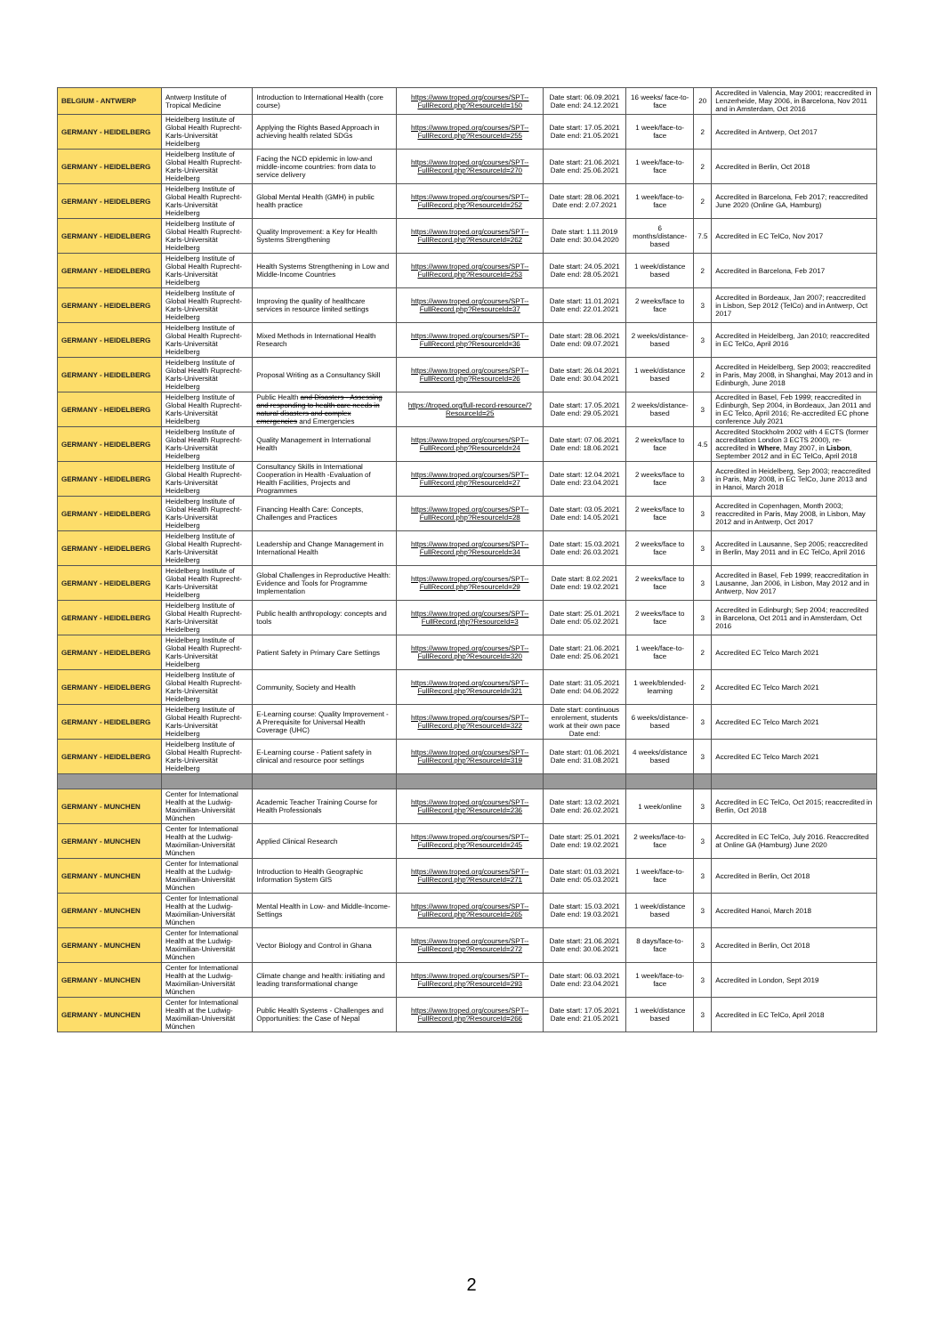| BELGIUM - ANTWERP | Antwerp Institute of Tropical Medicine | Introduction to International Health (core course) | https://www.troped.org/courses/SPT--FullRecord.php?ResourceId=150 | Date start: 06.09.2021 Date end: 24.12.2021 | 16 weeks/ face-to-face | 20 | Accredited in Valencia, May 2001; reaccredited in Lenzerheide, May 2006, in Barcelona, Nov 2011 and in Amsterdam, Oct 2016 |
| GERMANY - HEIDELBERG | Heidelberg Institute of Global Health Ruprecht-Karls-Universität Heidelberg | Applying the Rights Based Approach in achieving health related SDGs | https://www.troped.org/courses/SPT--FullRecord.php?ResourceId=255 | Date start: 17.05.2021 Date end: 21.05.2021 | 1 week/face-to-face | 2 | Accredited in Antwerp, Oct 2017 |
| GERMANY - HEIDELBERG | Heidelberg Institute of Global Health Ruprecht-Karls-Universität Heidelberg | Facing the NCD epidemic in low-and middle-income countries: from data to service delivery | https://www.troped.org/courses/SPT--FullRecord.php?ResourceId=270 | Date start: 21.06.2021 Date end: 25.06.2021 | 1 week/face-to-face | 2 | Accredited in Berlin, Oct 2018 |
| GERMANY - HEIDELBERG | Heidelberg Institute of Global Health Ruprecht-Karls-Universität Heidelberg | Global Mental Health (GMH) in public health practice | https://www.troped.org/courses/SPT--FullRecord.php?ResourceId=252 | Date start: 28.06.2021 Date end: 2.07.2021 | 1 week/face-to-face | 2 | Accredited in Barcelona, Feb 2017; reaccredited June 2020 (Online GA, Hamburg) |
| GERMANY - HEIDELBERG | Heidelberg Institute of Global Health Ruprecht-Karls-Universität Heidelberg | Quality Improvement: a Key for Health Systems Strengthening | https://www.troped.org/courses/SPT--FullRecord.php?ResourceId=262 | Date start: 1.11.2019 Date end: 30.04.2020 | 6 months/distance-based | 7.5 | Accredited in EC TelCo, Nov 2017 |
| GERMANY - HEIDELBERG | Heidelberg Institute of Global Health Ruprecht-Karls-Universität Heidelberg | Health Systems Strengthening in Low and Middle-Income Countries | https://www.troped.org/courses/SPT--FullRecord.php?ResourceId=253 | Date start: 24.05.2021 Date end: 28.05.2021 | 1 week/distance based | 2 | Accredited in Barcelona, Feb 2017 |
| GERMANY - HEIDELBERG | Heidelberg Institute of Global Health Ruprecht-Karls-Universität Heidelberg | Improving the quality of healthcare services in resource limited settings | https://www.troped.org/courses/SPT--FullRecord.php?ResourceId=37 | Date start: 11.01.2021 Date end: 22.01.2021 | 2 weeks/face to face | 3 | Accredited in Bordeaux, Jan 2007; reaccredited in Lisbon, Sep 2012 (TelCo) and in Antwerp, Oct 2017 |
| GERMANY - HEIDELBERG | Heidelberg Institute of Global Health Ruprecht-Karls-Universität Heidelberg | Mixed Methods in International Health Research | https://www.troped.org/courses/SPT--FullRecord.php?ResourceId=36 | Date start: 28.06.2021 Date end: 09.07.2021 | 2 weeks/distance-based | 3 | Accredited in Heidelberg, Jan 2010; reaccredited in EC TelCo, April 2016 |
| GERMANY - HEIDELBERG | Heidelberg Institute of Global Health Ruprecht-Karls-Universität Heidelberg | Proposal Writing as a Consultancy Skill | https://www.troped.org/courses/SPT--FullRecord.php?ResourceId=26 | Date start: 26.04.2021 Date end: 30.04.2021 | 1 week/distance based | 2 | Accredited in Heidelberg, Sep 2003; reaccredited in Paris, May 2008, in Shanghai, May 2013 and in Edinburgh, June 2018 |
| GERMANY - HEIDELBERG | Heidelberg Institute of Global Health Ruprecht-Karls-Universität Heidelberg | Public Health and Disasters - Assessing and responding to health care needs in natural disasters and complex emergencies and Emergencies | https://troped.org/full-record-resource/?ResourceId=25 | Date start: 17.05.2021 Date end: 29.05.2021 | 2 weeks/distance-based | 3 | Accredited in Basel, Feb 1999; reaccredited in Edinburgh, Sep 2004, in Bordeaux, Jan 2011 and in EC Telco, April 2016; Re-accredited EC phone conference July 2021 |
| GERMANY - HEIDELBERG | Heidelberg Institute of Global Health Ruprecht-Karls-Universität Heidelberg | Quality Management in International Health | https://www.troped.org/courses/SPT--FullRecord.php?ResourceId=24 | Date start: 07.06.2021 Date end: 18.06.2021 | 2 weeks/face to face | 4.5 | Accredited Stockholm 2002 with 4 ECTS (former accreditation London 3 ECTS 2000), re-accredited in Where , May 2007, in Lisbon , September 2012 and in EC TelCo, April 2018 |
| GERMANY - HEIDELBERG | Heidelberg Institute of Global Health Ruprecht-Karls-Universität Heidelberg | Consultancy Skills in International Cooperation in Health -Evaluation of Health Facilities, Projects and Programmes | https://www.troped.org/courses/SPT--FullRecord.php?ResourceId=27 | Date start: 12.04.2021 Date end: 23.04.2021 | 2 weeks/face to face | 3 | Accredited in Heidelberg, Sep 2003; reaccredited in Paris, May 2008, in EC TelCo, June 2013 and in Hanoi, March 2018 |
| GERMANY - HEIDELBERG | Heidelberg Institute of Global Health Ruprecht-Karls-Universität Heidelberg | Financing Health Care: Concepts, Challenges and Practices | https://www.troped.org/courses/SPT--FullRecord.php?ResourceId=28 | Date start: 03.05.2021 Date end: 14.05.2021 | 2 weeks/face to face | 3 | Accredited in Copenhagen, Month 2003; reaccredited in Paris, May 2008, in Lisbon, May 2012 and in Antwerp, Oct 2017 |
| GERMANY - HEIDELBERG | Heidelberg Institute of Global Health Ruprecht-Karls-Universität Heidelberg | Leadership and Change Management in International Health | https://www.troped.org/courses/SPT--FullRecord.php?ResourceId=34 | Date start: 15.03.2021 Date end: 26.03.2021 | 2 weeks/face to face | 3 | Accredited in Lausanne, Sep 2005; reaccredited in Berlin, May 2011 and in EC TelCo, April 2016 |
| GERMANY - HEIDELBERG | Heidelberg Institute of Global Health Ruprecht-Karls-Universität Heidelberg | Global Challenges in Reproductive Health: Evidence and Tools for Programme Implementation | https://www.troped.org/courses/SPT--FullRecord.php?ResourceId=29 | Date start: 8.02.2021 Date end: 19.02.2021 | 2 weeks/face to face | 3 | Accredited in Basel, Feb 1999; reaccreditation in Lausanne, Jan 2006, in Lisbon, May 2012 and in Antwerp, Nov 2017 |
| GERMANY - HEIDELBERG | Heidelberg Institute of Global Health Ruprecht-Karls-Universität Heidelberg | Public health anthropology: concepts and tools | https://www.troped.org/courses/SPT--FullRecord.php?ResourceId=3 | Date start: 25.01.2021 Date end: 05.02.2021 | 2 weeks/face to face | 3 | Accredited in Edinburgh; Sep 2004; reaccredited in Barcelona, Oct 2011 and in Amsterdam, Oct 2016 |
| GERMANY - HEIDELBERG | Heidelberg Institute of Global Health Ruprecht-Karls-Universität Heidelberg | Patient Safety in Primary Care Settings | https://www.troped.org/courses/SPT--FullRecord.php?ResourceId=320 | Date start: 21.06.2021 Date end: 25.06.2021 | 1 week/face-to-face | 2 | Accredited EC Telco March 2021 |
| GERMANY - HEIDELBERG | Heidelberg Institute of Global Health Ruprecht-Karls-Universität Heidelberg | Community, Society and Health | https://www.troped.org/courses/SPT--FullRecord.php?ResourceId=321 | Date start: 31.05.2021 Date end: 04.06.2022 | 1 week/blended-learning | 2 | Accredited EC Telco March 2021 |
| GERMANY - HEIDELBERG | Heidelberg Institute of Global Health Ruprecht-Karls-Universität Heidelberg | E-Learning course: Quality Improvement - A Prerequisite for Universal Health Coverage (UHC) | https://www.troped.org/courses/SPT--FullRecord.php?ResourceId=322 | Date start: continuous enrolement, students work at their own pace Date end: | 6 weeks/distance-based | 3 | Accredited EC Telco March 2021 |
| GERMANY - HEIDELBERG | Heidelberg Institute of Global Health Ruprecht-Karls-Universität Heidelberg | E-Learning course - Patient safety in clinical and resource poor settings | https://www.troped.org/courses/SPT--FullRecord.php?ResourceId=319 | Date start: 01.06.2021 Date end: 31.08.2021 | 4 weeks/distance based | 3 | Accredited EC Telco March 2021 |
| GERMANY - MUNCHEN | Center for International Health at the Ludwig-Maximilian-Universität München | Academic Teacher Training Course for Health Professionals | https://www.troped.org/courses/SPT--FullRecord.php?ResourceId=236 | Date start: 13.02.2021 Date end: 26.02.2021 | 1 week/online | 3 | Accredited in EC TelCo, Oct 2015; reaccredited in Berlin, Oct 2018 |
| GERMANY - MUNCHEN | Center for International Health at the Ludwig-Maximilian-Universität München | Applied Clinical Research | https://www.troped.org/courses/SPT--FullRecord.php?ResourceId=245 | Date start: 25.01.2021 Date end: 19.02.2021 | 2 weeks/face-to-face | 3 | Accredited in EC TelCo, July 2016. Reaccredited at Online GA (Hamburg) June 2020 |
| GERMANY - MUNCHEN | Center for International Health at the Ludwig-Maximilian-Universität München | Introduction to Health Geographic Information System GIS | https://www.troped.org/courses/SPT--FullRecord.php?ResourceId=271 | Date start: 01.03.2021 Date end: 05.03.2021 | 1 week/face-to-face | 3 | Accredited in Berlin, Oct 2018 |
| GERMANY - MUNCHEN | Center for International Health at the Ludwig-Maximilian-Universität München | Mental Health in Low- and Middle-Income-Settings | https://www.troped.org/courses/SPT--FullRecord.php?ResourceId=265 | Date start: 15.03.2021 Date end: 19.03.2021 | 1 week/distance based | 3 | Accredited Hanoi, March 2018 |
| GERMANY - MUNCHEN | Center for International Health at the Ludwig-Maximilian-Universität München | Vector Biology and Control in Ghana | https://www.troped.org/courses/SPT--FullRecord.php?ResourceId=272 | Date start: 21.06.2021 Date end: 30.06.2021 | 8 days/face-to-face | 3 | Accredited in Berlin, Oct 2018 |
| GERMANY - MUNCHEN | Center for International Health at the Ludwig-Maximilian-Universität München | Climate change and health: initiating and leading transformational change | https://www.troped.org/courses/SPT--FullRecord.php?ResourceId=293 | Date start: 06.03.2021 Date end: 23.04.2021 | 1 week/face-to-face | 3 | Accredited in London, Sept 2019 |
| GERMANY - MUNCHEN | Center for International Health at the Ludwig-Maximilian-Universität München | Public Health Systems - Challenges and Opportunities: the Case of Nepal | https://www.troped.org/courses/SPT--FullRecord.php?ResourceId=266 | Date start: 17.05.2021 Date end: 21.05.2021 | 1 week/distance based | 3 | Accredited in EC TelCo, April 2018 |
2